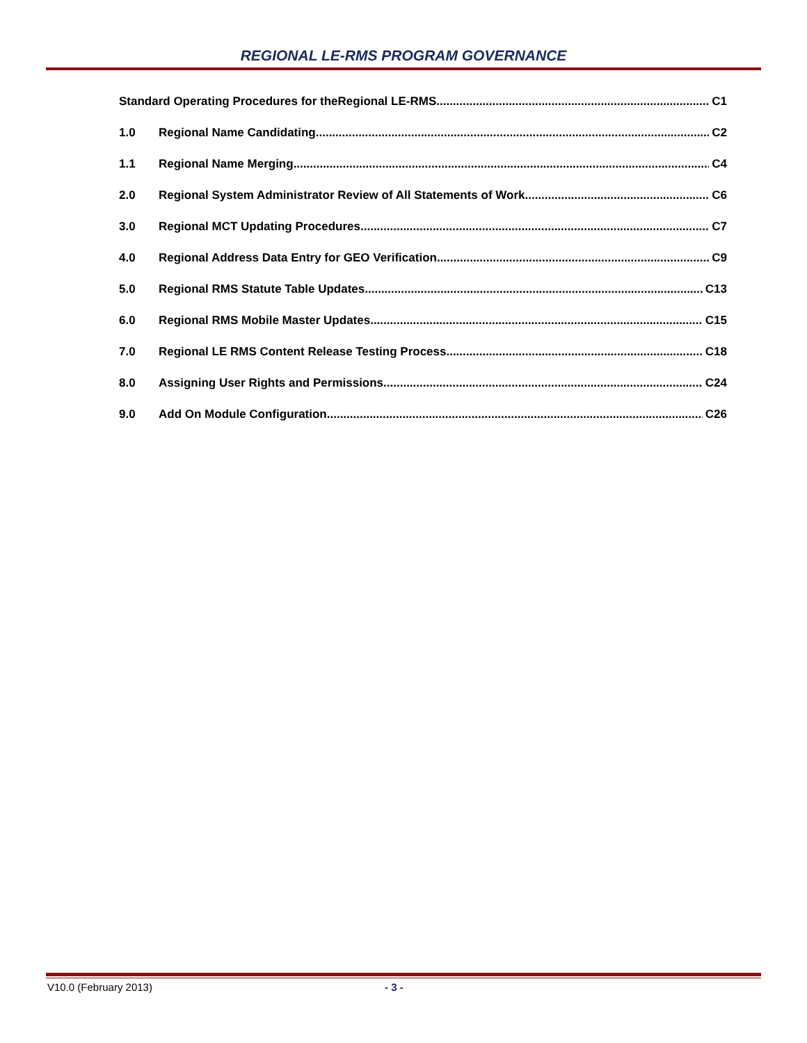REGIONAL LE-RMS PROGRAM GOVERNANCE
Standard Operating Procedures for theRegional LE-RMS C1
1.0 Regional Name Candidating C2
1.1 Regional Name Merging C4
2.0 Regional System Administrator Review of All Statements of Work C6
3.0 Regional MCT Updating Procedures C7
4.0 Regional Address Data Entry for GEO Verification C9
5.0 Regional RMS Statute Table Updates C13
6.0 Regional RMS Mobile Master Updates C15
7.0 Regional LE RMS Content Release Testing Process C18
8.0 Assigning User Rights and Permissions C24
9.0 Add On Module Configuration C26
V10.0 (February 2013) - 3 -